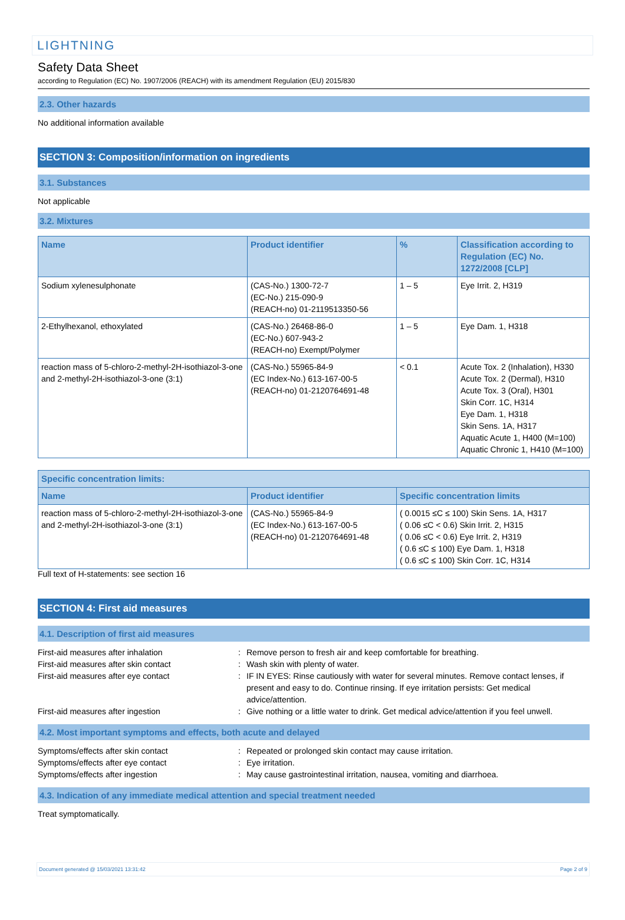LIGHTNING
Safety Data Sheet
according to Regulation (EC) No. 1907/2006 (REACH) with its amendment Regulation (EU) 2015/830
2.3. Other hazards
No additional information available
SECTION 3: Composition/information on ingredients
3.1. Substances
Not applicable
3.2. Mixtures
| Name | Product identifier | % | Classification according to Regulation (EC) No. 1272/2008 [CLP] |
| --- | --- | --- | --- |
| Sodium xylenesulphonate | (CAS-No.) 1300-72-7 (EC-No.) 215-090-9 (REACH-no) 01-2119513350-56 | 1 – 5 | Eye Irrit. 2, H319 |
| 2-Ethylhexanol, ethoxylated | (CAS-No.) 26468-86-0 (EC-No.) 607-943-2 (REACH-no) Exempt/Polymer | 1 – 5 | Eye Dam. 1, H318 |
| reaction mass of 5-chloro-2-methyl-2H-isothiazol-3-one and 2-methyl-2H-isothiazol-3-one (3:1) | (CAS-No.) 55965-84-9 (EC Index-No.) 613-167-00-5 (REACH-no) 01-2120764691-48 | < 0.1 | Acute Tox. 2 (Inhalation), H330 Acute Tox. 2 (Dermal), H310 Acute Tox. 3 (Oral), H301 Skin Corr. 1C, H314 Eye Dam. 1, H318 Skin Sens. 1A, H317 Aquatic Acute 1, H400 (M=100) Aquatic Chronic 1, H410 (M=100) |
| Specific concentration limits: | | |
| --- | --- | --- |
| Name | Product identifier | Specific concentration limits |
| reaction mass of 5-chloro-2-methyl-2H-isothiazol-3-one and 2-methyl-2H-isothiazol-3-one (3:1) | (CAS-No.) 55965-84-9 (EC Index-No.) 613-167-00-5 (REACH-no) 01-2120764691-48 | ( 0.0015 ≤C ≤ 100) Skin Sens. 1A, H317 ( 0.06 ≤C < 0.6) Skin Irrit. 2, H315 ( 0.06 ≤C < 0.6) Eye Irrit. 2, H319 ( 0.6 ≤C ≤ 100) Eye Dam. 1, H318 ( 0.6 ≤C ≤ 100) Skin Corr. 1C, H314 |
Full text of H-statements: see section 16
SECTION 4: First aid measures
4.1. Description of first aid measures
First-aid measures after inhalation
:
Remove person to fresh air and keep comfortable for breathing.
First-aid measures after skin contact
:
Wash skin with plenty of water.
First-aid measures after eye contact
:
IF IN EYES: Rinse cautiously with water for several minutes. Remove contact lenses, if present and easy to do. Continue rinsing. If eye irritation persists: Get medical advice/attention.
First-aid measures after ingestion
:
Give nothing or a little water to drink. Get medical advice/attention if you feel unwell.
4.2. Most important symptoms and effects, both acute and delayed
Symptoms/effects after skin contact
:
Repeated or prolonged skin contact may cause irritation.
Symptoms/effects after eye contact
:
Eye irritation.
Symptoms/effects after ingestion
:
May cause gastrointestinal irritation, nausea, vomiting and diarrhoea.
4.3. Indication of any immediate medical attention and special treatment needed
Treat symptomatically.
Document generated @ 15/03/2021 13:31:42 Page 2 of 9